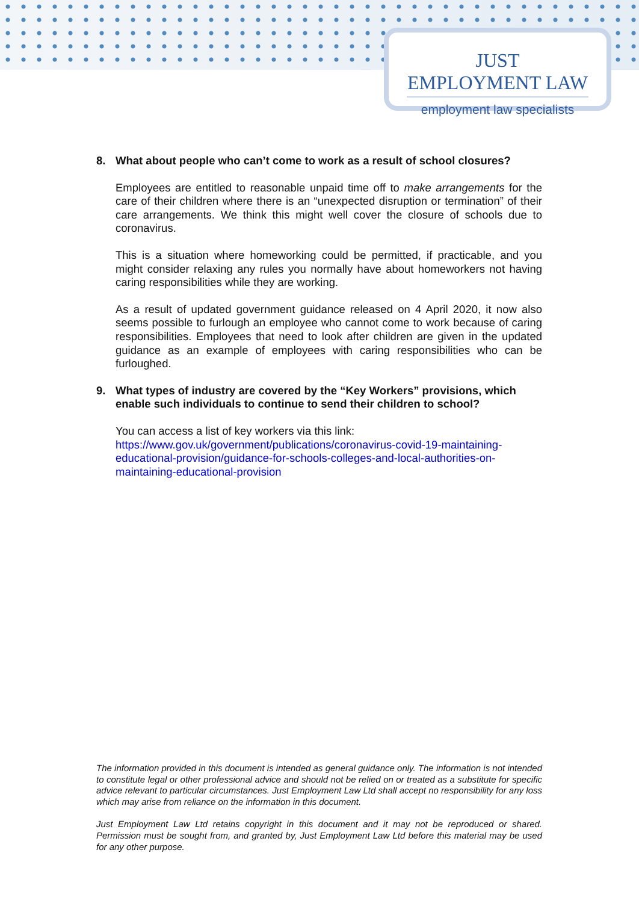JUST EMPLOYMENT LAW
employment law specialists
8. What about people who can’t come to work as a result of school closures?
Employees are entitled to reasonable unpaid time off to make arrangements for the care of their children where there is an “unexpected disruption or termination” of their care arrangements. We think this might well cover the closure of schools due to coronavirus.
This is a situation where homeworking could be permitted, if practicable, and you might consider relaxing any rules you normally have about homeworkers not having caring responsibilities while they are working.
As a result of updated government guidance released on 4 April 2020, it now also seems possible to furlough an employee who cannot come to work because of caring responsibilities. Employees that need to look after children are given in the updated guidance as an example of employees with caring responsibilities who can be furloughed.
9. What types of industry are covered by the “Key Workers” provisions, which enable such individuals to continue to send their children to school?
You can access a list of key workers via this link:
https://www.gov.uk/government/publications/coronavirus-covid-19-maintaining-educational-provision/guidance-for-schools-colleges-and-local-authorities-on-maintaining-educational-provision
The information provided in this document is intended as general guidance only. The information is not intended to constitute legal or other professional advice and should not be relied on or treated as a substitute for specific advice relevant to particular circumstances. Just Employment Law Ltd shall accept no responsibility for any loss which may arise from reliance on the information in this document.
Just Employment Law Ltd retains copyright in this document and it may not be reproduced or shared. Permission must be sought from, and granted by, Just Employment Law Ltd before this material may be used for any other purpose.